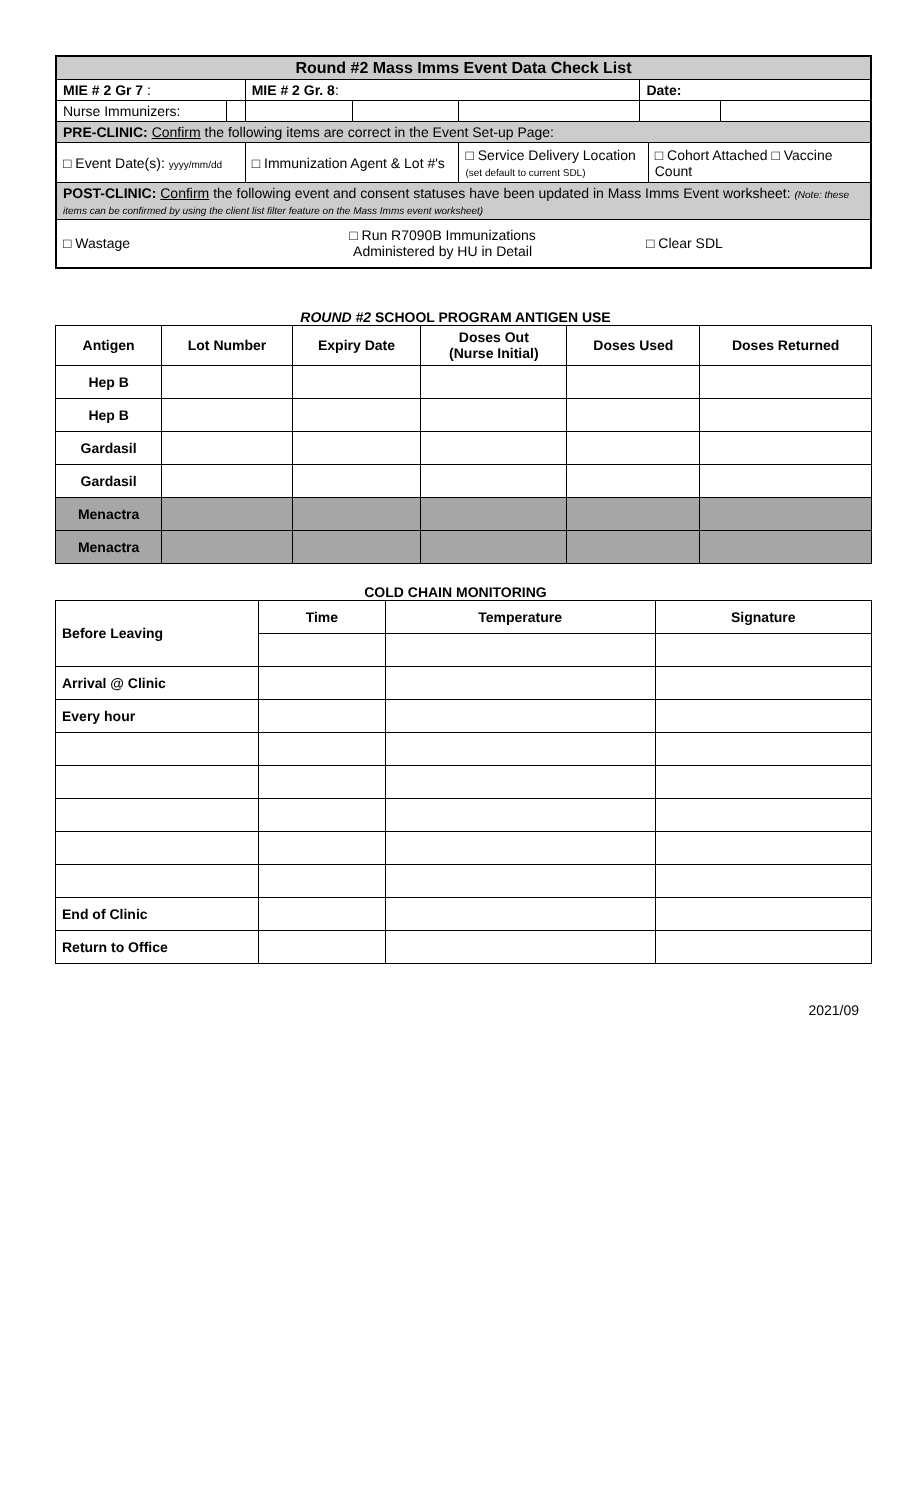| Round #2 Mass Imms Event Data Check List | | | | | | | |
| --- | --- | --- | --- | --- | --- | --- | --- |
| MIE # 2 Gr 7 : | | MIE # 2 Gr. 8 : | | | Date: | | |
| Nurse Immunizers: | | | | | | | |
| PRE-CLINIC: Confirm the following items are correct in the Event Set-up Page: | | | | | | | |
| □ Event Date(s): yyyy/mm/dd | | □ Immunization Agent & Lot #'s | | □ Service Delivery Location (set default to current SDL) | | □ Cohort Attached □ Vaccine Count | |
| POST-CLINIC: Confirm the following event and consent statuses have been updated in Mass Imms Event worksheet: (Note: these items can be confirmed by using the client list filter feature on the Mass Imms event worksheet) | | | | | | | |
| □ Wastage | | □ Run R7090B Immunizations Administered by HU in Detail | | | □ Clear SDL | | |
ROUND #2 SCHOOL PROGRAM ANTIGEN USE
| Antigen | Lot Number | Expiry Date | Doses Out (Nurse Initial) | Doses Used | Doses Returned |
| --- | --- | --- | --- | --- | --- |
| Hep B | | | | | |
| Hep B | | | | | |
| Gardasil | | | | | |
| Gardasil | | | | | |
| Menactra | | | | | |
| Menactra | | | | | |
COLD CHAIN MONITORING
| Before Leaving | Time | Temperature | Signature |
| --- | --- | --- | --- |
| Arrival @ Clinic | | | |
| Every hour | | | |
| End of Clinic | | | |
| Return to Office | | | |
2021/09